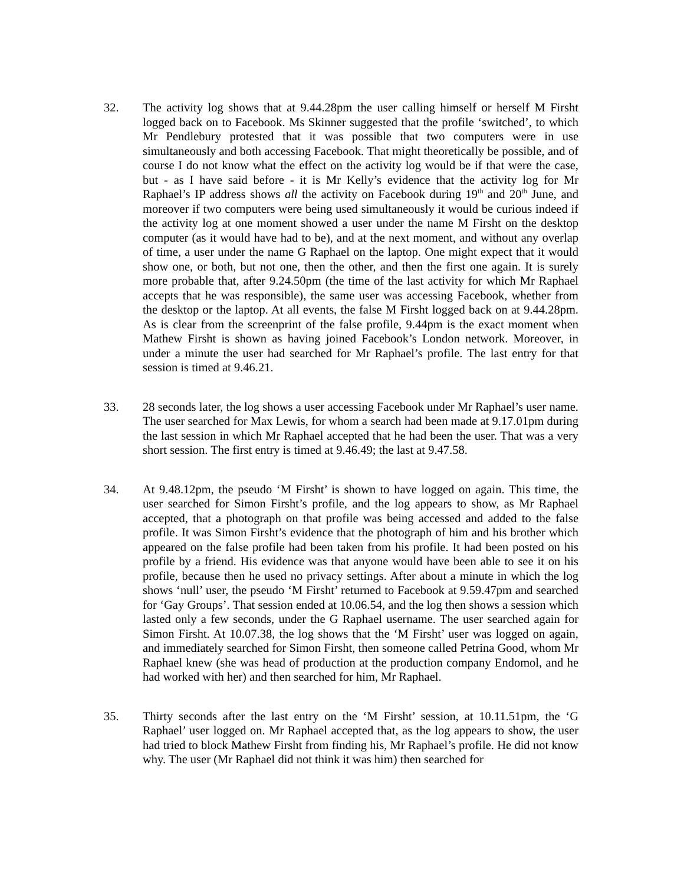32. The activity log shows that at 9.44.28pm the user calling himself or herself M Firsht logged back on to Facebook. Ms Skinner suggested that the profile ‘switched’, to which Mr Pendlebury protested that it was possible that two computers were in use simultaneously and both accessing Facebook. That might theoretically be possible, and of course I do not know what the effect on the activity log would be if that were the case, but - as I have said before - it is Mr Kelly’s evidence that the activity log for Mr Raphael’s IP address shows all the activity on Facebook during 19<sup>th</sup> and 20<sup>th</sup> June, and moreover if two computers were being used simultaneously it would be curious indeed if the activity log at one moment showed a user under the name M Firsht on the desktop computer (as it would have had to be), and at the next moment, and without any overlap of time, a user under the name G Raphael on the laptop. One might expect that it would show one, or both, but not one, then the other, and then the first one again. It is surely more probable that, after 9.24.50pm (the time of the last activity for which Mr Raphael accepts that he was responsible), the same user was accessing Facebook, whether from the desktop or the laptop. At all events, the false M Firsht logged back on at 9.44.28pm. As is clear from the screenprint of the false profile, 9.44pm is the exact moment when Mathew Firsht is shown as having joined Facebook’s London network. Moreover, in under a minute the user had searched for Mr Raphael’s profile. The last entry for that session is timed at 9.46.21.
33. 28 seconds later, the log shows a user accessing Facebook under Mr Raphael’s user name. The user searched for Max Lewis, for whom a search had been made at 9.17.01pm during the last session in which Mr Raphael accepted that he had been the user. That was a very short session. The first entry is timed at 9.46.49; the last at 9.47.58.
34. At 9.48.12pm, the pseudo ‘M Firsht’ is shown to have logged on again. This time, the user searched for Simon Firsht’s profile, and the log appears to show, as Mr Raphael accepted, that a photograph on that profile was being accessed and added to the false profile. It was Simon Firsht’s evidence that the photograph of him and his brother which appeared on the false profile had been taken from his profile. It had been posted on his profile by a friend. His evidence was that anyone would have been able to see it on his profile, because then he used no privacy settings. After about a minute in which the log shows ‘null’ user, the pseudo ‘M Firsht’ returned to Facebook at 9.59.47pm and searched for ‘Gay Groups’. That session ended at 10.06.54, and the log then shows a session which lasted only a few seconds, under the G Raphael username. The user searched again for Simon Firsht. At 10.07.38, the log shows that the ‘M Firsht’ user was logged on again, and immediately searched for Simon Firsht, then someone called Petrina Good, whom Mr Raphael knew (she was head of production at the production company Endomol, and he had worked with her) and then searched for him, Mr Raphael.
35. Thirty seconds after the last entry on the ‘M Firsht’ session, at 10.11.51pm, the ‘G Raphael’ user logged on. Mr Raphael accepted that, as the log appears to show, the user had tried to block Mathew Firsht from finding his, Mr Raphael’s profile. He did not know why. The user (Mr Raphael did not think it was him) then searched for